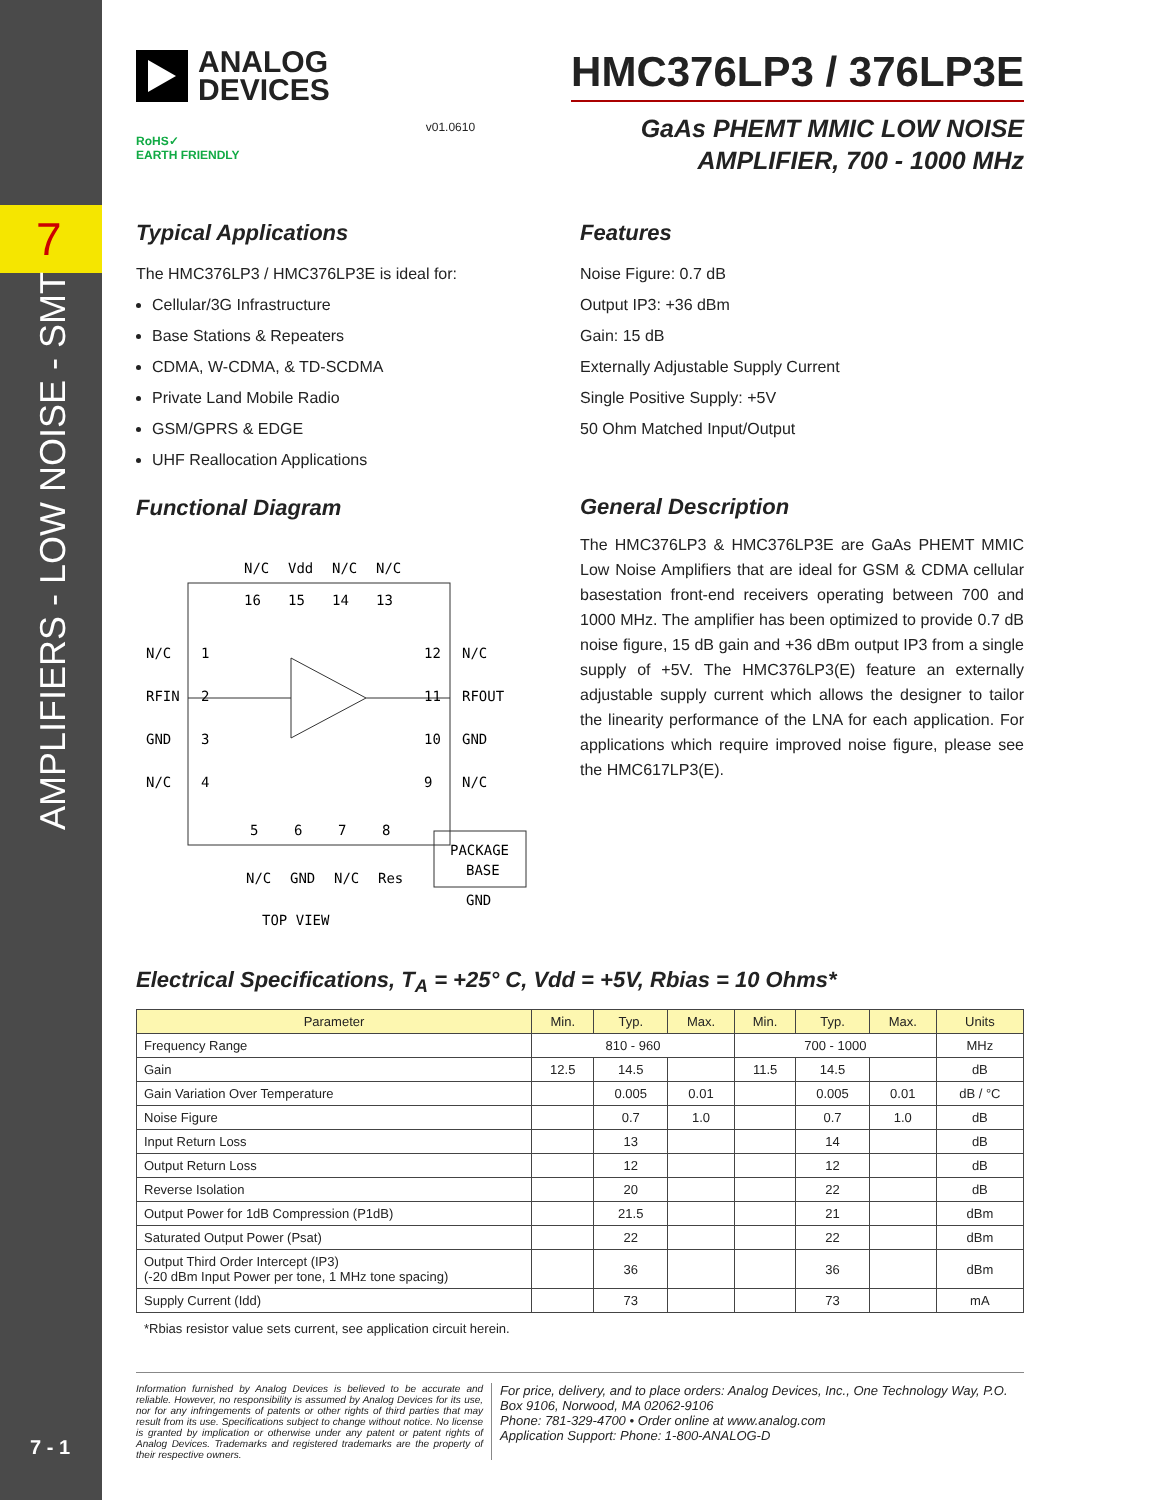7
AMPLIFIERS - LOW NOISE - SMT
7 - 1
ANALOG
DEVICES
RoHS✓
EARTH FRIENDLY
v01.0610
HMC376LP3 / 376LP3E
GaAs PHEMT MMIC LOW NOISE
AMPLIFIER, 700 - 1000 MHz
Typical Applications
The HMC376LP3 / HMC376LP3E is ideal for:
Cellular/3G Infrastructure
Base Stations & Repeaters
CDMA, W-CDMA, & TD-SCDMA
Private Land Mobile Radio
GSM/GPRS & EDGE
UHF Reallocation Applications
Functional Diagram
N/C
Vdd
N/C
N/C
16
15
14
13
N/C
1
12
N/C
RFIN
2
11
RFOUT
GND
3
10
GND
N/C
4
9
N/C
5
6
7
8
N/C
GND
N/C
Res
PACKAGE
BASE
GND
TOP VIEW
Features
Noise Figure: 0.7 dB
Output IP3: +36 dBm
Gain: 15 dB
Externally Adjustable Supply Current
Single Positive Supply: +5V
50 Ohm Matched Input/Output
General Description
The HMC376LP3 & HMC376LP3E are GaAs PHEMT MMIC Low Noise Amplifiers that are ideal for GSM & CDMA cellular basestation front-end receivers operating between 700 and 1000 MHz. The amplifier has been optimized to provide 0.7 dB noise figure, 15 dB gain and +36 dBm output IP3 from a single supply of +5V. The HMC376LP3(E) feature an externally adjustable supply current which allows the designer to tailor the linearity performance of the LNA for each application. For applications which require improved noise figure, please see the HMC617LP3(E).
Electrical Specifications, T<sub>A</sub> = +25° C, Vdd = +5V, Rbias = 10 Ohms*
| Parameter | Min. | Typ. | Max. | Min. | Typ. | Max. | Units |
| --- | --- | --- | --- | --- | --- | --- | --- |
| Frequency Range | 810 - 960 | | | 700 - 1000 | | | MHz |
| Gain | 12.5 | 14.5 | | 11.5 | 14.5 | | dB |
| Gain Variation Over Temperature | | 0.005 | 0.01 | | 0.005 | 0.01 | dB / °C |
| Noise Figure | | 0.7 | 1.0 | | 0.7 | 1.0 | dB |
| Input Return Loss | | 13 | | | 14 | | dB |
| Output Return Loss | | 12 | | | 12 | | dB |
| Reverse Isolation | | 20 | | | 22 | | dB |
| Output Power for 1dB Compression (P1dB) | | 21.5 | | | 21 | | dBm |
| Saturated Output Power (Psat) | | 22 | | | 22 | | dBm |
| Output Third Order Intercept (IP3) (-20 dBm Input Power per tone, 1 MHz tone spacing) | | 36 | | | 36 | | dBm |
| Supply Current (Idd) | | 73 | | | 73 | | mA |
*Rbias resistor value sets current, see application circuit herein.
Information furnished by Analog Devices is believed to be accurate and reliable. However, no responsibility is assumed by Analog Devices for its use, nor for any infringements of patents or other rights of third parties that may result from its use. Specifications subject to change without notice. No license is granted by implication or otherwise under any patent or patent rights of Analog Devices. Trademarks and registered trademarks are the property of their respective owners.
For price, delivery, and to place orders: Analog Devices, Inc., One Technology Way, P.O. Box 9106, Norwood, MA 02062-9106
Phone: 781-329-4700 • Order online at www.analog.com
Application Support: Phone: 1-800-ANALOG-D